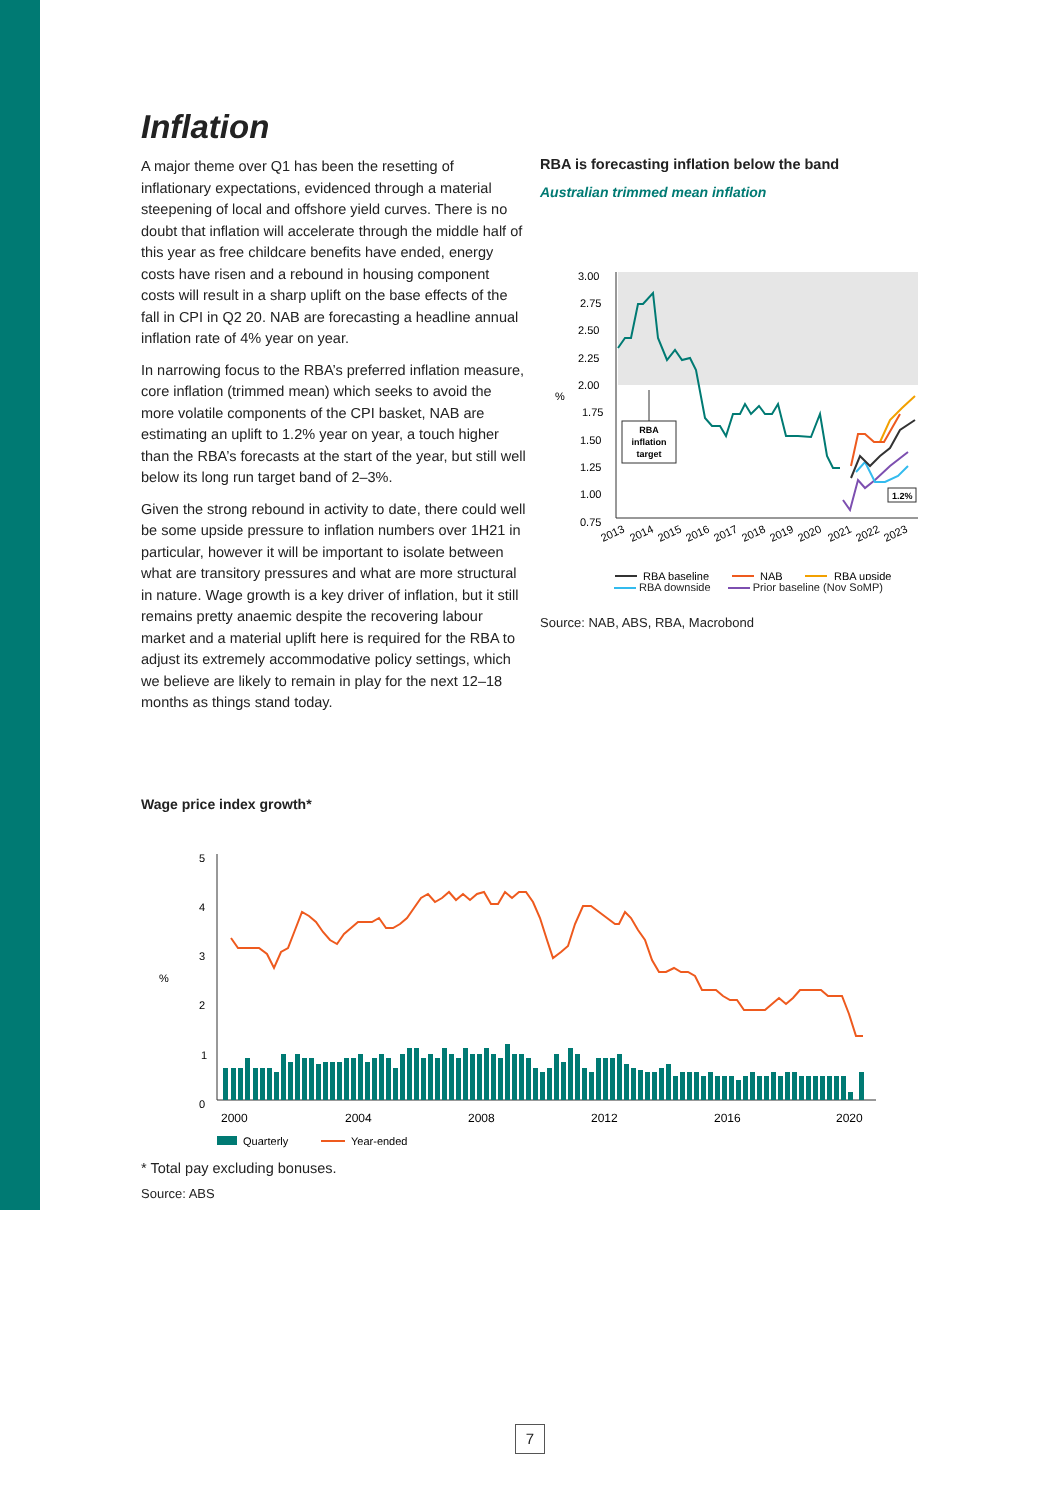Inflation
A major theme over Q1 has been the resetting of inflationary expectations, evidenced through a material steepening of local and offshore yield curves. There is no doubt that inflation will accelerate through the middle half of this year as free childcare benefits have ended, energy costs have risen and a rebound in housing component costs will result in a sharp uplift on the base effects of the fall in CPI in Q2 20. NAB are forecasting a headline annual inflation rate of 4% year on year.
In narrowing focus to the RBA’s preferred inflation measure, core inflation (trimmed mean) which seeks to avoid the more volatile components of the CPI basket, NAB are estimating an uplift to 1.2% year on year, a touch higher than the RBA’s forecasts at the start of the year, but still well below its long run target band of 2–3%.
Given the strong rebound in activity to date, there could well be some upside pressure to inflation numbers over 1H21 in particular, however it will be important to isolate between what are transitory pressures and what are more structural in nature. Wage growth is a key driver of inflation, but it still remains pretty anaemic despite the recovering labour market and a material uplift here is required for the RBA to adjust its extremely accommodative policy settings, which we believe are likely to remain in play for the next 12–18 months as things stand today.
RBA is forecasting inflation below the band
Australian trimmed mean inflation
3.00
2.75
2.50
2.25
2.00
1.75
1.50
1.25
1.00
0.75
%
RBA
inflation
target
1.2%
2013
2014
2015
2016
2017
2018
2019
2020
2021
2022
2023
RBA baseline
NAB
RBA upside
RBA downside Prior baseline (Nov SoMP)
Source: NAB, ABS, RBA, Macrobond
Wage price index growth*
5
4
3
2
1
0
%
2000
2004
2008
2012
2016
2020
Quarterly
Year-ended
* Total pay excluding bonuses.
Source: ABS
7